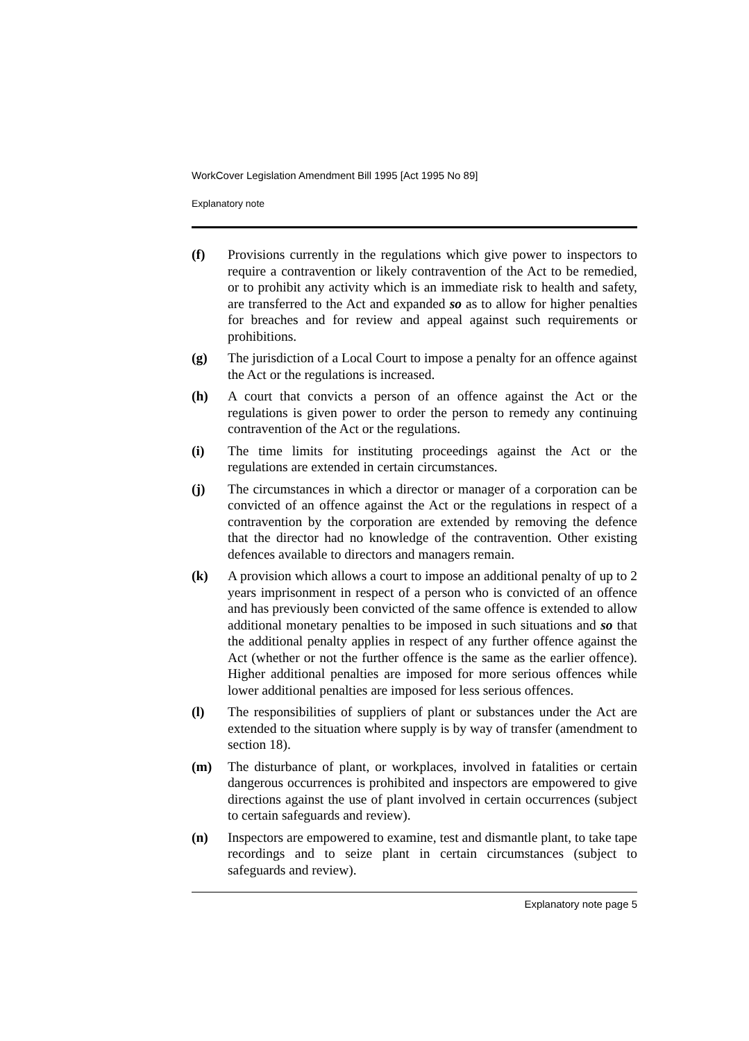WorkCover Legislation Amendment Bill 1995 [Act 1995 No 89]
Explanatory note
(f) Provisions currently in the regulations which give power to inspectors to require a contravention or likely contravention of the Act to be remedied, or to prohibit any activity which is an immediate risk to health and safety, are transferred to the Act and expanded so as to allow for higher penalties for breaches and for review and appeal against such requirements or prohibitions.
(g) The jurisdiction of a Local Court to impose a penalty for an offence against the Act or the regulations is increased.
(h) A court that convicts a person of an offence against the Act or the regulations is given power to order the person to remedy any continuing contravention of the Act or the regulations.
(i) The time limits for instituting proceedings against the Act or the regulations are extended in certain circumstances.
(j) The circumstances in which a director or manager of a corporation can be convicted of an offence against the Act or the regulations in respect of a contravention by the corporation are extended by removing the defence that the director had no knowledge of the contravention. Other existing defences available to directors and managers remain.
(k) A provision which allows a court to impose an additional penalty of up to 2 years imprisonment in respect of a person who is convicted of an offence and has previously been convicted of the same offence is extended to allow additional monetary penalties to be imposed in such situations and so that the additional penalty applies in respect of any further offence against the Act (whether or not the further offence is the same as the earlier offence). Higher additional penalties are imposed for more serious offences while lower additional penalties are imposed for less serious offences.
(l) The responsibilities of suppliers of plant or substances under the Act are extended to the situation where supply is by way of transfer (amendment to section 18).
(m) The disturbance of plant, or workplaces, involved in fatalities or certain dangerous occurrences is prohibited and inspectors are empowered to give directions against the use of plant involved in certain occurrences (subject to certain safeguards and review).
(n) Inspectors are empowered to examine, test and dismantle plant, to take tape recordings and to seize plant in certain circumstances (subject to safeguards and review).
Explanatory note page 5